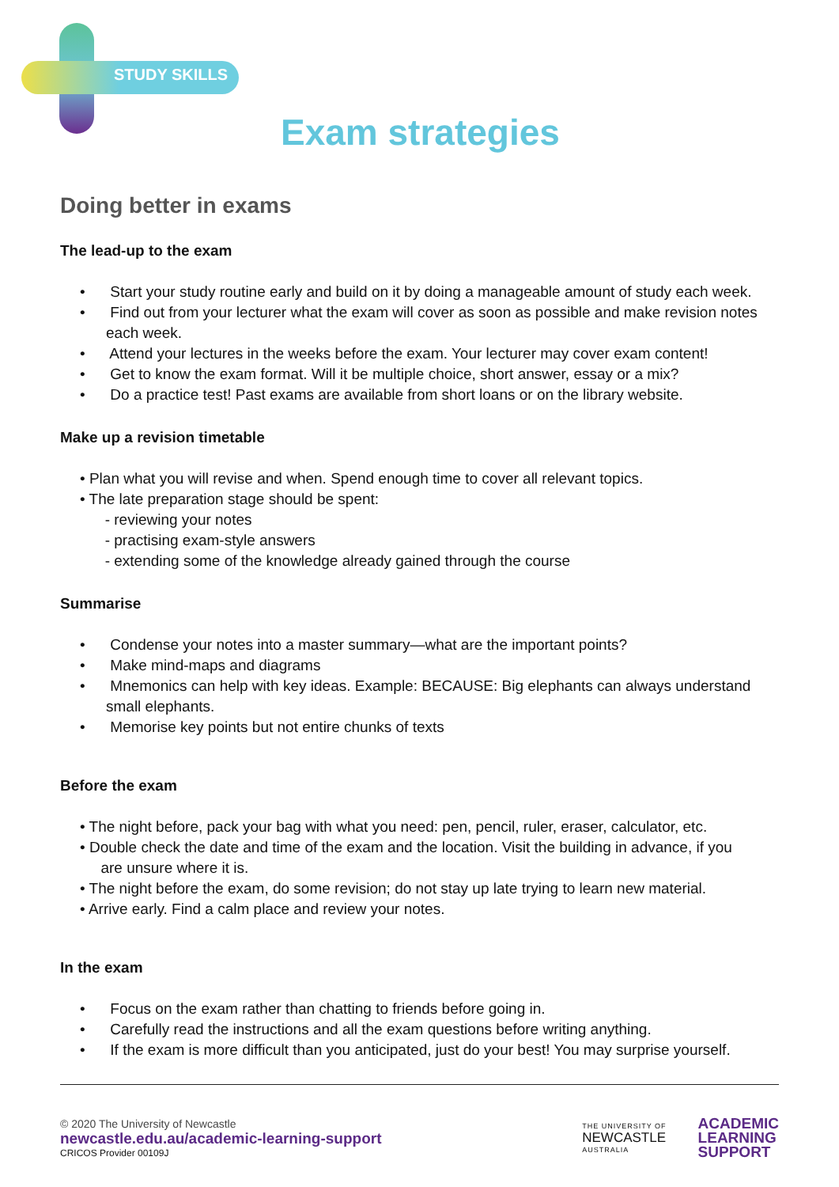STUDY SKILLS
Exam strategies
Doing better in exams
The lead-up to the exam
• Start your study routine early and build on it by doing a manageable amount of study each week.
• Find out from your lecturer what the exam will cover as soon as possible and make revision notes each week.
• Attend your lectures in the weeks before the exam. Your lecturer may cover exam content!
• Get to know the exam format. Will it be multiple choice, short answer, essay or a mix?
• Do a practice test! Past exams are available from short loans or on the library website.
Make up a revision timetable
• Plan what you will revise and when. Spend enough time to cover all relevant topics.
• The late preparation stage should be spent:
- reviewing your notes
- practising exam-style answers
- extending some of the knowledge already gained through the course
Summarise
• Condense your notes into a master summary—what are the important points?
• Make mind-maps and diagrams
• Mnemonics can help with key ideas. Example: BECAUSE: Big elephants can always understand small elephants.
• Memorise key points but not entire chunks of texts
Before the exam
• The night before, pack your bag with what you need: pen, pencil, ruler, eraser, calculator, etc.
• Double check the date and time of the exam and the location. Visit the building in advance, if you
are unsure where it is.
• The night before the exam, do some revision; do not stay up late trying to learn new material.
• Arrive early. Find a calm place and review your notes.
In the exam
• Focus on the exam rather than chatting to friends before going in.
• Carefully read the instructions and all the exam questions before writing anything.
• If the exam is more difficult than you anticipated, just do your best! You may surprise yourself.
© 2020 The University of Newcastle
newcastle.edu.au/academic-learning-support
CRICOS Provider 00109J
THE UNIVERSITY OF
NEWCASTLE
AUSTRALIA
ACADEMIC
LEARNING
SUPPORT